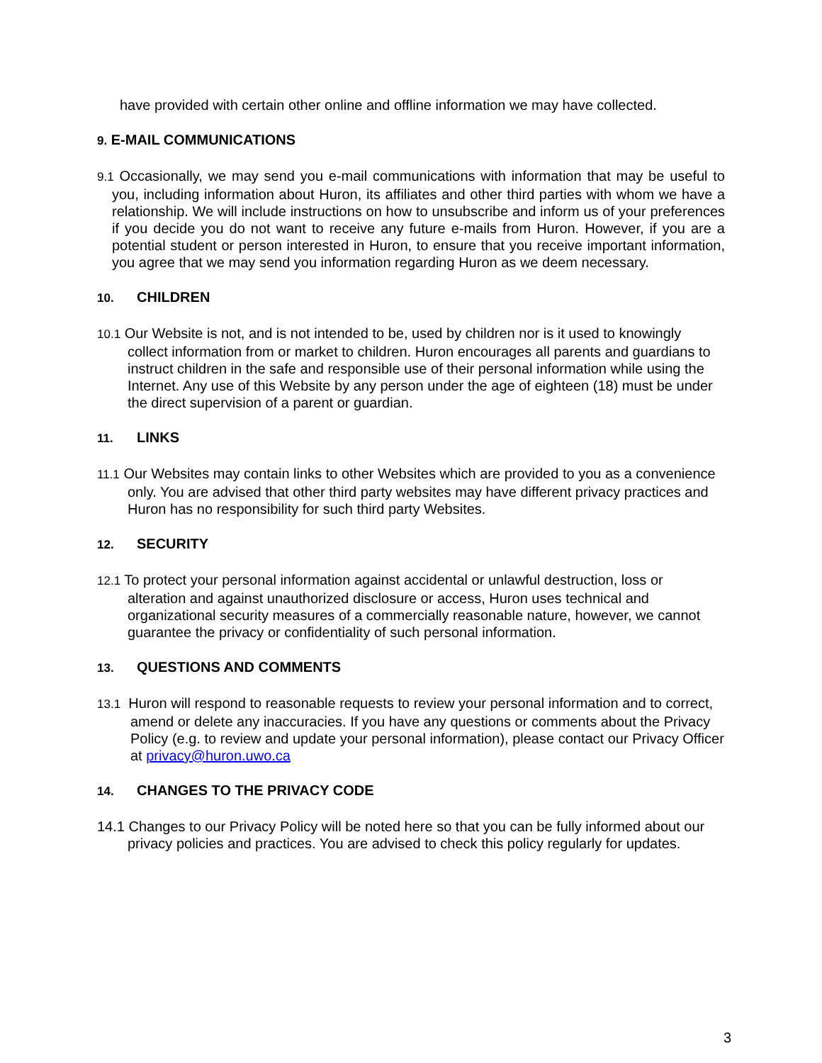have provided with certain other online and offline information we may have collected.
9. E-MAIL COMMUNICATIONS
9.1 Occasionally, we may send you e-mail communications with information that may be useful to you, including information about Huron, its affiliates and other third parties with whom we have a relationship. We will include instructions on how to unsubscribe and inform us of your preferences if you decide you do not want to receive any future e-mails from Huron. However, if you are a potential student or person interested in Huron, to ensure that you receive important information, you agree that we may send you information regarding Huron as we deem necessary.
10. CHILDREN
10.1 Our Website is not, and is not intended to be, used by children nor is it used to knowingly collect information from or market to children. Huron encourages all parents and guardians to instruct children in the safe and responsible use of their personal information while using the Internet. Any use of this Website by any person under the age of eighteen (18) must be under the direct supervision of a parent or guardian.
11. LINKS
11.1 Our Websites may contain links to other Websites which are provided to you as a convenience only. You are advised that other third party websites may have different privacy practices and Huron has no responsibility for such third party Websites.
12. SECURITY
12.1 To protect your personal information against accidental or unlawful destruction, loss or alteration and against unauthorized disclosure or access, Huron uses technical and organizational security measures of a commercially reasonable nature, however, we cannot guarantee the privacy or confidentiality of such personal information.
13. QUESTIONS AND COMMENTS
13.1 Huron will respond to reasonable requests to review your personal information and to correct, amend or delete any inaccuracies. If you have any questions or comments about the Privacy Policy (e.g. to review and update your personal information), please contact our Privacy Officer at privacy@huron.uwo.ca
14. CHANGES TO THE PRIVACY CODE
14.1 Changes to our Privacy Policy will be noted here so that you can be fully informed about our privacy policies and practices. You are advised to check this policy regularly for updates.
3